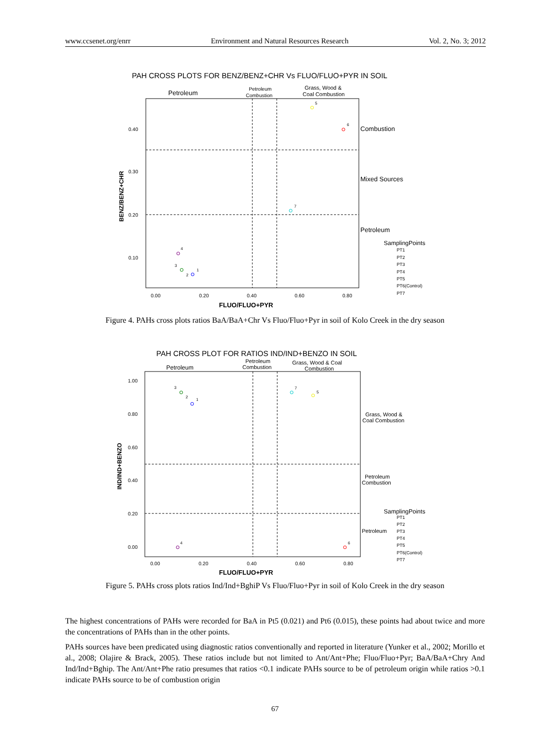www.ccsenet.org/enrr Environment and Natural Resources Research Vol. 2, No. 3; 2012
PAH CROSS PLOTS FOR BENZ/BENZ+CHR Vs FLUO/FLUO+PYR IN SOIL
Petroleum
Petroleum
Combustion
Grass, Wood &
Coal Combustion
Combustion
Mixed Sources
Petroleum
0.40
0.30
0.20
0.10
0.00
0.20
0.40
0.60
0.80
FLUO/FLUO+PYR
BENZ/BENZ+CHR
5
6
7
4
3
2
1
SamplingPoints
PT1
PT2
PT3
PT4
PT5
PT6(Control)
PT7
Figure 4. PAHs cross plots ratios BaA/BaA+Chr Vs Fluo/Fluo+Pyr in soil of Kolo Creek in the dry season
PAH CROSS PLOT FOR RATIOS IND/IND+BENZO IN SOIL
Petroleum
Petroleum
Combustion
Grass, Wood & Coal
Combustion
Grass, Wood &
Coal Combustion
Petroleum
Combustion
Petroleum
1.00
0.80
0.60
0.40
0.20
0.00
0.00
0.20
0.40
0.60
0.80
FLUO/FLUO+PYR
IND/IND+BENZO
3
2
1
7
5
4
6
SamplingPoints
PT1
PT2
PT3
PT4
PT5
PT6(Control)
PT7
Figure 5. PAHs cross plots ratios Ind/Ind+BghiP Vs Fluo/Fluo+Pyr in soil of Kolo Creek in the dry season
The highest concentrations of PAHs were recorded for BaA in Pt5 (0.021) and Pt6 (0.015), these points had about twice and more the concentrations of PAHs than in the other points.
PAHs sources have been predicated using diagnostic ratios conventionally and reported in literature (Yunker et al., 2002; Morillo et al., 2008; Olajire & Brack, 2005). These ratios include but not limited to Ant/Ant+Phe; Fluo/Fluo+Pyr; BaA/BaA+Chry And Ind/Ind+Bghip. The Ant/Ant+Phe ratio presumes that ratios <0.1 indicate PAHs source to be of petroleum origin while ratios >0.1 indicate PAHs source to be of combustion origin
67